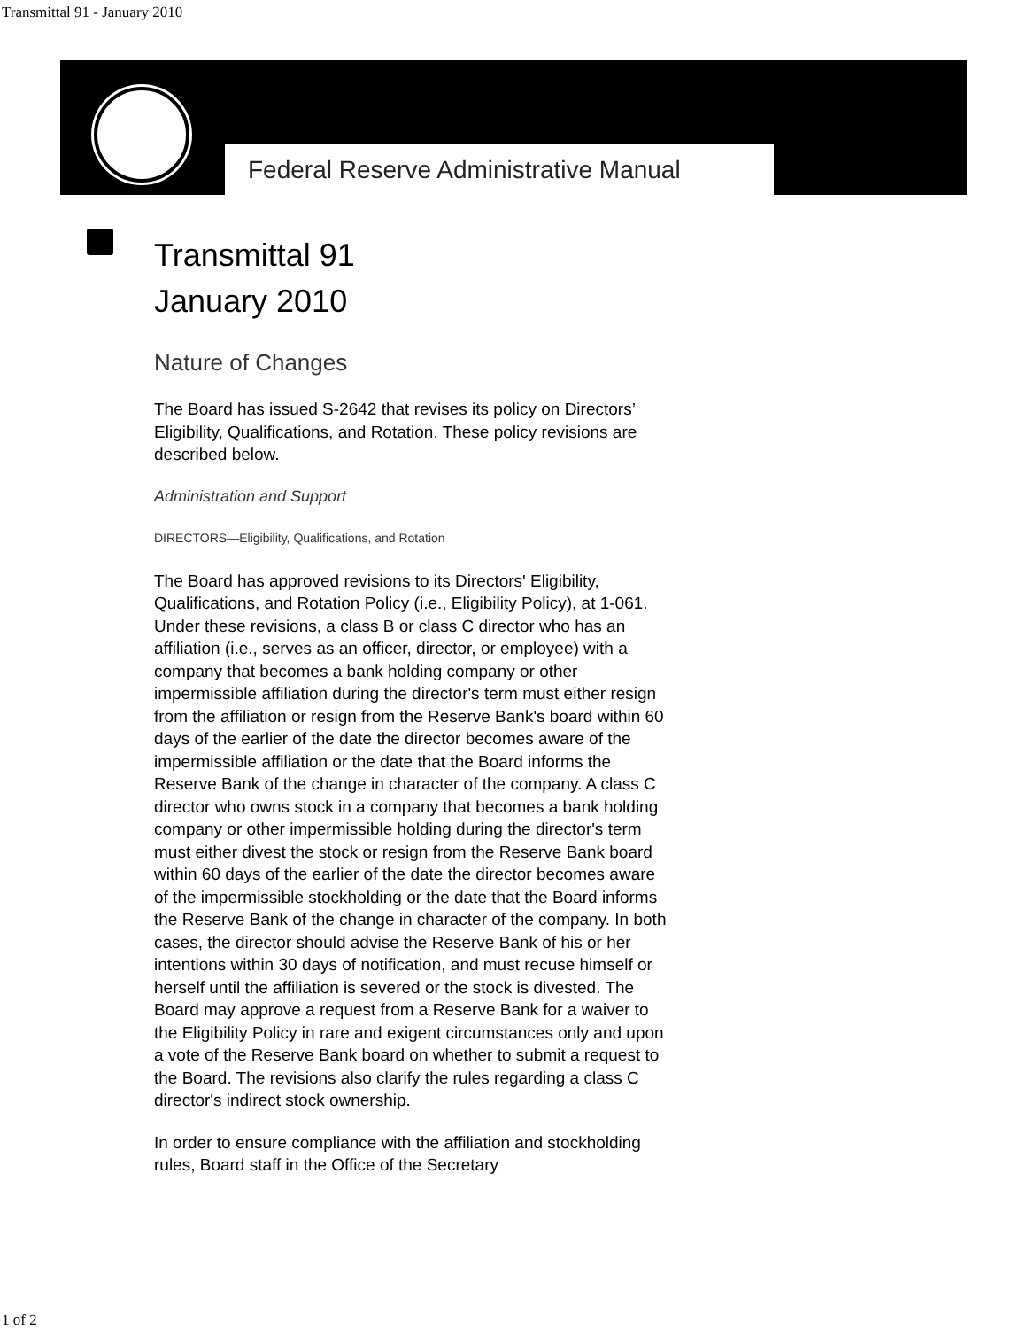Transmittal 91 - January 2010
Federal Reserve Administrative Manual
Transmittal 91
January 2010
Nature of Changes
The Board has issued S-2642 that revises its policy on Directors’ Eligibility, Qualifications, and Rotation. These policy revisions are described below.
Administration and Support
DIRECTORS—Eligibility, Qualifications, and Rotation
The Board has approved revisions to its Directors' Eligibility, Qualifications, and Rotation Policy (i.e., Eligibility Policy), at 1-061. Under these revisions, a class B or class C director who has an affiliation (i.e., serves as an officer, director, or employee) with a company that becomes a bank holding company or other impermissible affiliation during the director's term must either resign from the affiliation or resign from the Reserve Bank's board within 60 days of the earlier of the date the director becomes aware of the impermissible affiliation or the date that the Board informs the Reserve Bank of the change in character of the company. A class C director who owns stock in a company that becomes a bank holding company or other impermissible holding during the director's term must either divest the stock or resign from the Reserve Bank board within 60 days of the earlier of the date the director becomes aware of the impermissible stockholding or the date that the Board informs the Reserve Bank of the change in character of the company. In both cases, the director should advise the Reserve Bank of his or her intentions within 30 days of notification, and must recuse himself or herself until the affiliation is severed or the stock is divested. The Board may approve a request from a Reserve Bank for a waiver to the Eligibility Policy in rare and exigent circumstances only and upon a vote of the Reserve Bank board on whether to submit a request to the Board. The revisions also clarify the rules regarding a class C director's indirect stock ownership.
In order to ensure compliance with the affiliation and stockholding rules, Board staff in the Office of the Secretary
1 of 2